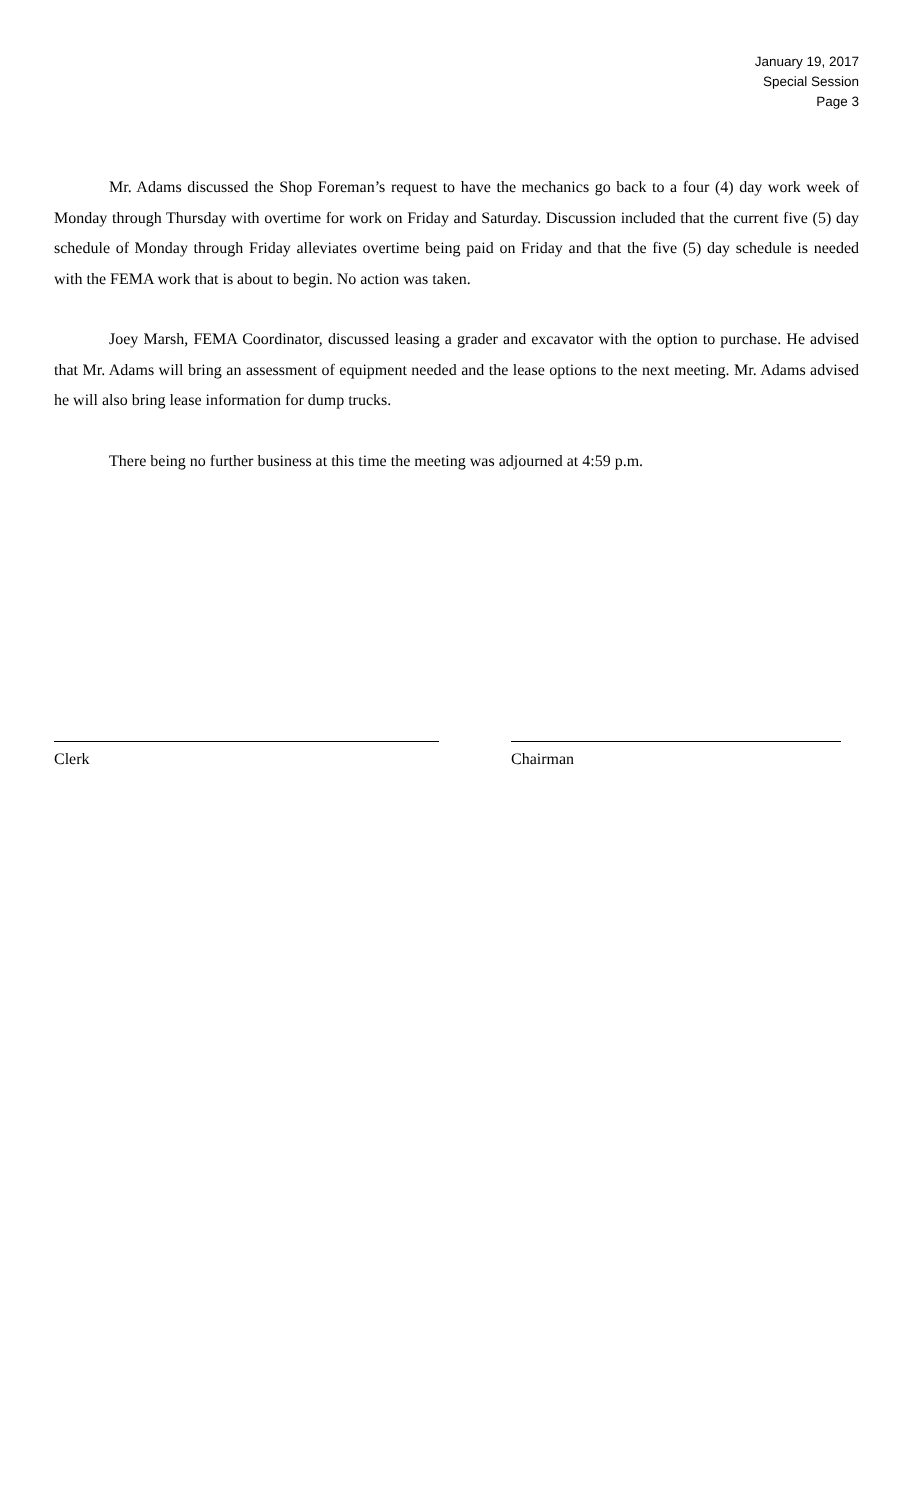January 19, 2017
Special Session
Page 3
Mr. Adams discussed the Shop Foreman’s request to have the mechanics go back to a four (4) day work week of Monday through Thursday with overtime for work on Friday and Saturday. Discussion included that the current five (5) day schedule of Monday through Friday alleviates overtime being paid on Friday and that the five (5) day schedule is needed with the FEMA work that is about to begin. No action was taken.
Joey Marsh, FEMA Coordinator, discussed leasing a grader and excavator with the option to purchase. He advised that Mr. Adams will bring an assessment of equipment needed and the lease options to the next meeting. Mr. Adams advised he will also bring lease information for dump trucks.
There being no further business at this time the meeting was adjourned at 4:59 p.m.
Clerk Chairman